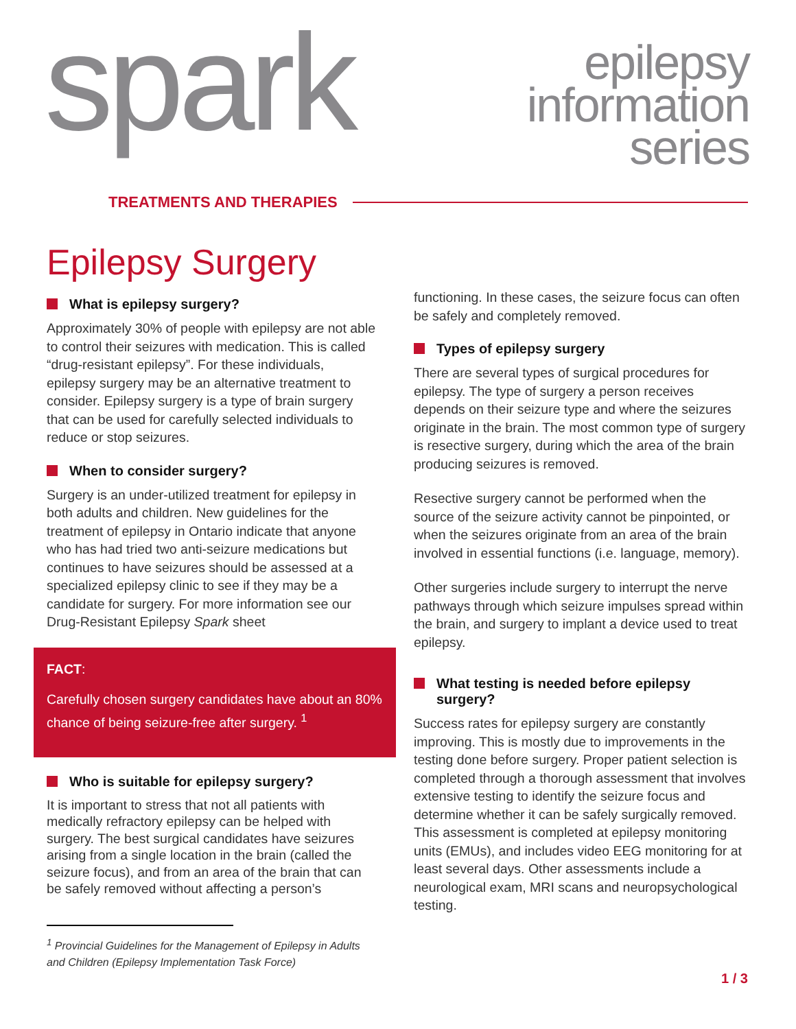spark
epilepsy
information
series
TREATMENTS AND THERAPIES
Epilepsy Surgery
What is epilepsy surgery?
Approximately 30% of people with epilepsy are not able to control their seizures with medication. This is called “drug-resistant epilepsy”. For these individuals, epilepsy surgery may be an alternative treatment to consider. Epilepsy surgery is a type of brain surgery that can be used for carefully selected individuals to reduce or stop seizures.
When to consider surgery?
Surgery is an under-utilized treatment for epilepsy in both adults and children. New guidelines for the treatment of epilepsy in Ontario indicate that anyone who has had tried two anti-seizure medications but continues to have seizures should be assessed at a specialized epilepsy clinic to see if they may be a candidate for surgery. For more information see our Drug-Resistant Epilepsy Spark sheet
FACT:
Carefully chosen surgery candidates have about an 80% chance of being seizure-free after surgery. <sup>1</sup>
Who is suitable for epilepsy surgery?
It is important to stress that not all patients with medically refractory epilepsy can be helped with surgery. The best surgical candidates have seizures arising from a single location in the brain (called the seizure focus), and from an area of the brain that can be safely removed without affecting a person’s
<sup>1</sup> Provincial Guidelines for the Management of Epilepsy in Adults and Children (Epilepsy Implementation Task Force)
functioning. In these cases, the seizure focus can often be safely and completely removed.
Types of epilepsy surgery
There are several types of surgical procedures for epilepsy. The type of surgery a person receives depends on their seizure type and where the seizures originate in the brain. The most common type of surgery is resective surgery, during which the area of the brain producing seizures is removed.
Resective surgery cannot be performed when the source of the seizure activity cannot be pinpointed, or when the seizures originate from an area of the brain involved in essential functions (i.e. language, memory).
Other surgeries include surgery to interrupt the nerve pathways through which seizure impulses spread within the brain, and surgery to implant a device used to treat epilepsy.
What testing is needed before epilepsy surgery?
Success rates for epilepsy surgery are constantly improving. This is mostly due to improvements in the testing done before surgery. Proper patient selection is completed through a thorough assessment that involves extensive testing to identify the seizure focus and determine whether it can be safely surgically removed. This assessment is completed at epilepsy monitoring units (EMUs), and includes video EEG monitoring for at least several days. Other assessments include a neurological exam, MRI scans and neuropsychological testing.
1 / 3